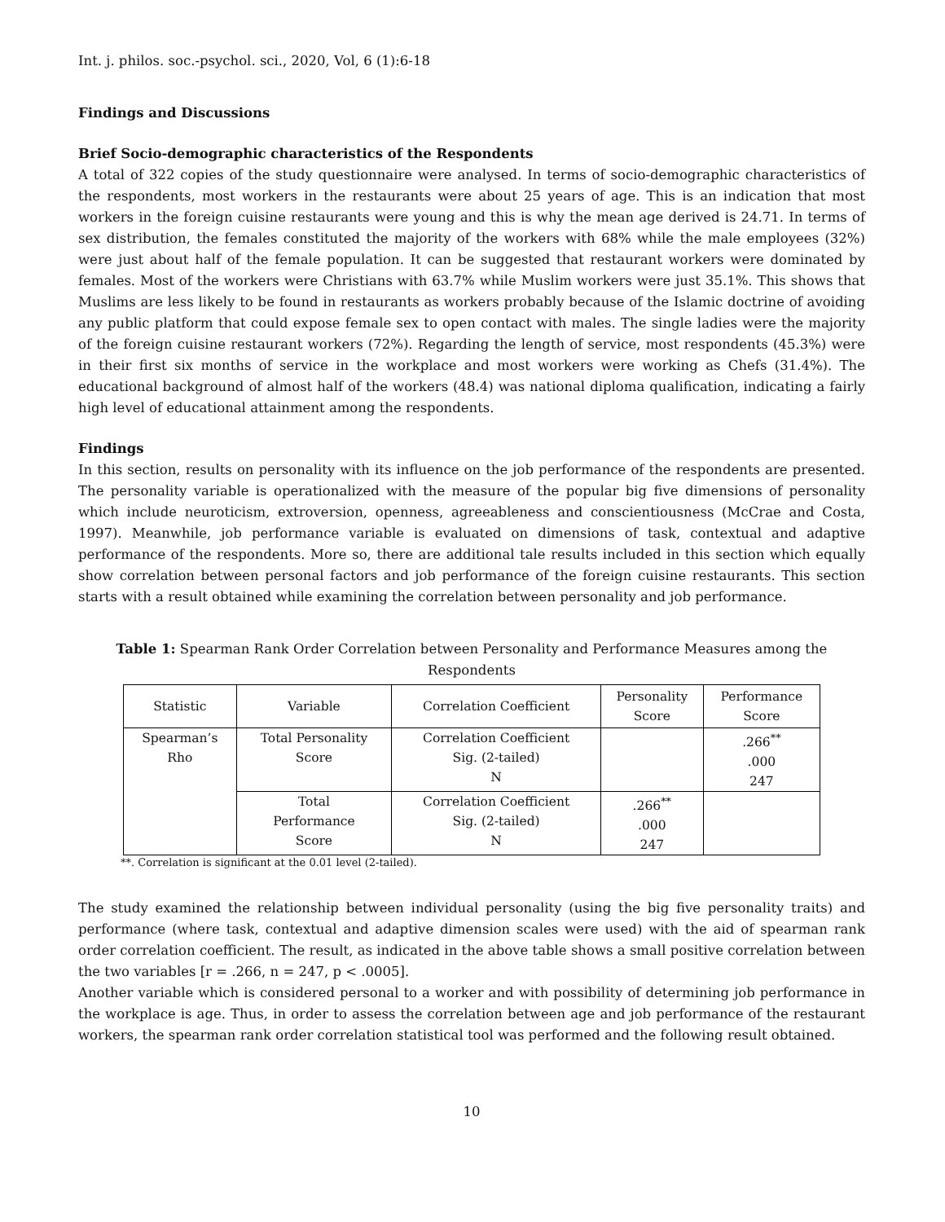Int. j. philos. soc.-psychol. sci., 2020, Vol, 6 (1):6-18
Findings and Discussions
Brief Socio-demographic characteristics of the Respondents
A total of 322 copies of the study questionnaire were analysed. In terms of socio-demographic characteristics of the respondents, most workers in the restaurants were about 25 years of age. This is an indication that most workers in the foreign cuisine restaurants were young and this is why the mean age derived is 24.71. In terms of sex distribution, the females constituted the majority of the workers with 68% while the male employees (32%) were just about half of the female population. It can be suggested that restaurant workers were dominated by females. Most of the workers were Christians with 63.7% while Muslim workers were just 35.1%. This shows that Muslims are less likely to be found in restaurants as workers probably because of the Islamic doctrine of avoiding any public platform that could expose female sex to open contact with males. The single ladies were the majority of the foreign cuisine restaurant workers (72%). Regarding the length of service, most respondents (45.3%) were in their first six months of service in the workplace and most workers were working as Chefs (31.4%). The educational background of almost half of the workers (48.4) was national diploma qualification, indicating a fairly high level of educational attainment among the respondents.
Findings
In this section, results on personality with its influence on the job performance of the respondents are presented. The personality variable is operationalized with the measure of the popular big five dimensions of personality which include neuroticism, extroversion, openness, agreeableness and conscientiousness (McCrae and Costa, 1997). Meanwhile, job performance variable is evaluated on dimensions of task, contextual and adaptive performance of the respondents. More so, there are additional tale results included in this section which equally show correlation between personal factors and job performance of the foreign cuisine restaurants. This section starts with a result obtained while examining the correlation between personality and job performance.
Table 1: Spearman Rank Order Correlation between Personality and Performance Measures among the Respondents
| Statistic | Variable | Correlation Coefficient | Personality Score | Performance Score |
| --- | --- | --- | --- | --- |
| Spearman’s Rho | Total Personality Score | Correlation Coefficient Sig. (2-tailed) N | | .266<sup>**</sup> .000 247 |
| | Total Performance Score | Correlation Coefficient Sig. (2-tailed) N | .266<sup>**</sup> .000 247 | |
**. Correlation is significant at the 0.01 level (2-tailed).
The study examined the relationship between individual personality (using the big five personality traits) and performance (where task, contextual and adaptive dimension scales were used) with the aid of spearman rank order correlation coefficient. The result, as indicated in the above table shows a small positive correlation between the two variables [r = .266, n = 247, p < .0005].
Another variable which is considered personal to a worker and with possibility of determining job performance in the workplace is age. Thus, in order to assess the correlation between age and job performance of the restaurant workers, the spearman rank order correlation statistical tool was performed and the following result obtained.
10